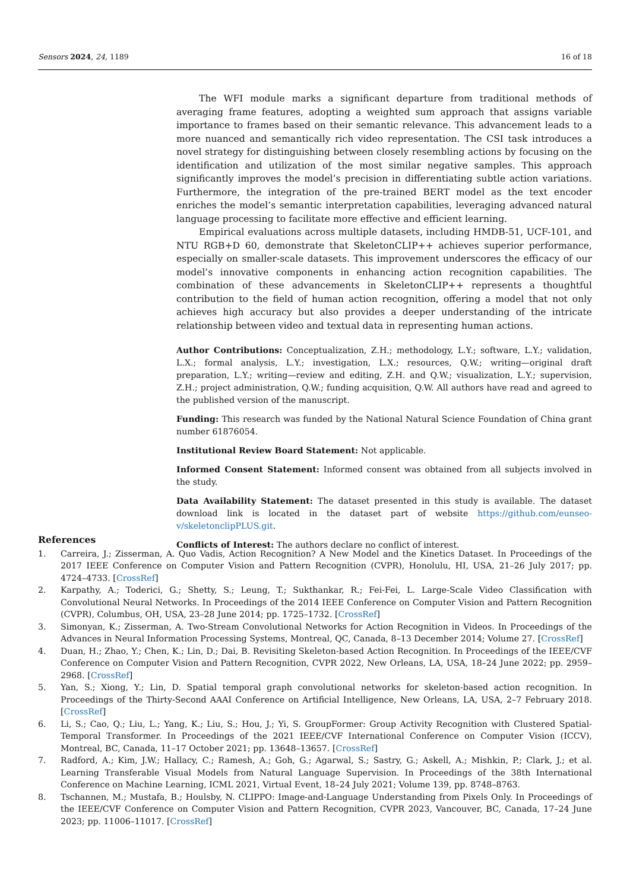Sensors 2024, 24, 1189 16 of 18
The WFI module marks a significant departure from traditional methods of averaging frame features, adopting a weighted sum approach that assigns variable importance to frames based on their semantic relevance. This advancement leads to a more nuanced and semantically rich video representation. The CSI task introduces a novel strategy for distinguishing between closely resembling actions by focusing on the identification and utilization of the most similar negative samples. This approach significantly improves the model’s precision in differentiating subtle action variations. Furthermore, the integration of the pre-trained BERT model as the text encoder enriches the model’s semantic interpretation capabilities, leveraging advanced natural language processing to facilitate more effective and efficient learning.
Empirical evaluations across multiple datasets, including HMDB-51, UCF-101, and NTU RGB+D 60, demonstrate that SkeletonCLIP++ achieves superior performance, especially on smaller-scale datasets. This improvement underscores the efficacy of our model’s innovative components in enhancing action recognition capabilities. The combination of these advancements in SkeletonCLIP++ represents a thoughtful contribution to the field of human action recognition, offering a model that not only achieves high accuracy but also provides a deeper understanding of the intricate relationship between video and textual data in representing human actions.
Author Contributions: Conceptualization, Z.H.; methodology, L.Y.; software, L.Y.; validation, L.X.; formal analysis, L.Y.; investigation, L.X.; resources, Q.W.; writing—original draft preparation, L.Y.; writing—review and editing, Z.H. and Q.W.; visualization, L.Y.; supervision, Z.H.; project administration, Q.W.; funding acquisition, Q.W. All authors have read and agreed to the published version of the manuscript.
Funding: This research was funded by the National Natural Science Foundation of China grant number 61876054.
Institutional Review Board Statement: Not applicable.
Informed Consent Statement: Informed consent was obtained from all subjects involved in the study.
Data Availability Statement: The dataset presented in this study is available. The dataset download link is located in the dataset part of website https://github.com/eunseo-v/skeletonclipPLUS.git.
Conflicts of Interest: The authors declare no conflict of interest.
References
1. Carreira, J.; Zisserman, A. Quo Vadis, Action Recognition? A New Model and the Kinetics Dataset. In Proceedings of the 2017 IEEE Conference on Computer Vision and Pattern Recognition (CVPR), Honolulu, HI, USA, 21–26 July 2017; pp. 4724–4733. [CrossRef]
2. Karpathy, A.; Toderici, G.; Shetty, S.; Leung, T.; Sukthankar, R.; Fei-Fei, L. Large-Scale Video Classification with Convolutional Neural Networks. In Proceedings of the 2014 IEEE Conference on Computer Vision and Pattern Recognition (CVPR), Columbus, OH, USA, 23–28 June 2014; pp. 1725–1732. [CrossRef]
3. Simonyan, K.; Zisserman, A. Two-Stream Convolutional Networks for Action Recognition in Videos. In Proceedings of the Advances in Neural Information Processing Systems, Montreal, QC, Canada, 8–13 December 2014; Volume 27. [CrossRef]
4. Duan, H.; Zhao, Y.; Chen, K.; Lin, D.; Dai, B. Revisiting Skeleton-based Action Recognition. In Proceedings of the IEEE/CVF Conference on Computer Vision and Pattern Recognition, CVPR 2022, New Orleans, LA, USA, 18–24 June 2022; pp. 2959–2968. [CrossRef]
5. Yan, S.; Xiong, Y.; Lin, D. Spatial temporal graph convolutional networks for skeleton-based action recognition. In Proceedings of the Thirty-Second AAAI Conference on Artificial Intelligence, New Orleans, LA, USA, 2–7 February 2018. [CrossRef]
6. Li, S.; Cao, Q.; Liu, L.; Yang, K.; Liu, S.; Hou, J.; Yi, S. GroupFormer: Group Activity Recognition with Clustered Spatial-Temporal Transformer. In Proceedings of the 2021 IEEE/CVF International Conference on Computer Vision (ICCV), Montreal, BC, Canada, 11–17 October 2021; pp. 13648–13657. [CrossRef]
7. Radford, A.; Kim, J.W.; Hallacy, C.; Ramesh, A.; Goh, G.; Agarwal, S.; Sastry, G.; Askell, A.; Mishkin, P.; Clark, J.; et al. Learning Transferable Visual Models from Natural Language Supervision. In Proceedings of the 38th International Conference on Machine Learning, ICML 2021, Virtual Event, 18–24 July 2021; Volume 139, pp. 8748–8763.
8. Tschannen, M.; Mustafa, B.; Houlsby, N. CLIPPO: Image-and-Language Understanding from Pixels Only. In Proceedings of the IEEE/CVF Conference on Computer Vision and Pattern Recognition, CVPR 2023, Vancouver, BC, Canada, 17–24 June 2023; pp. 11006–11017. [CrossRef]